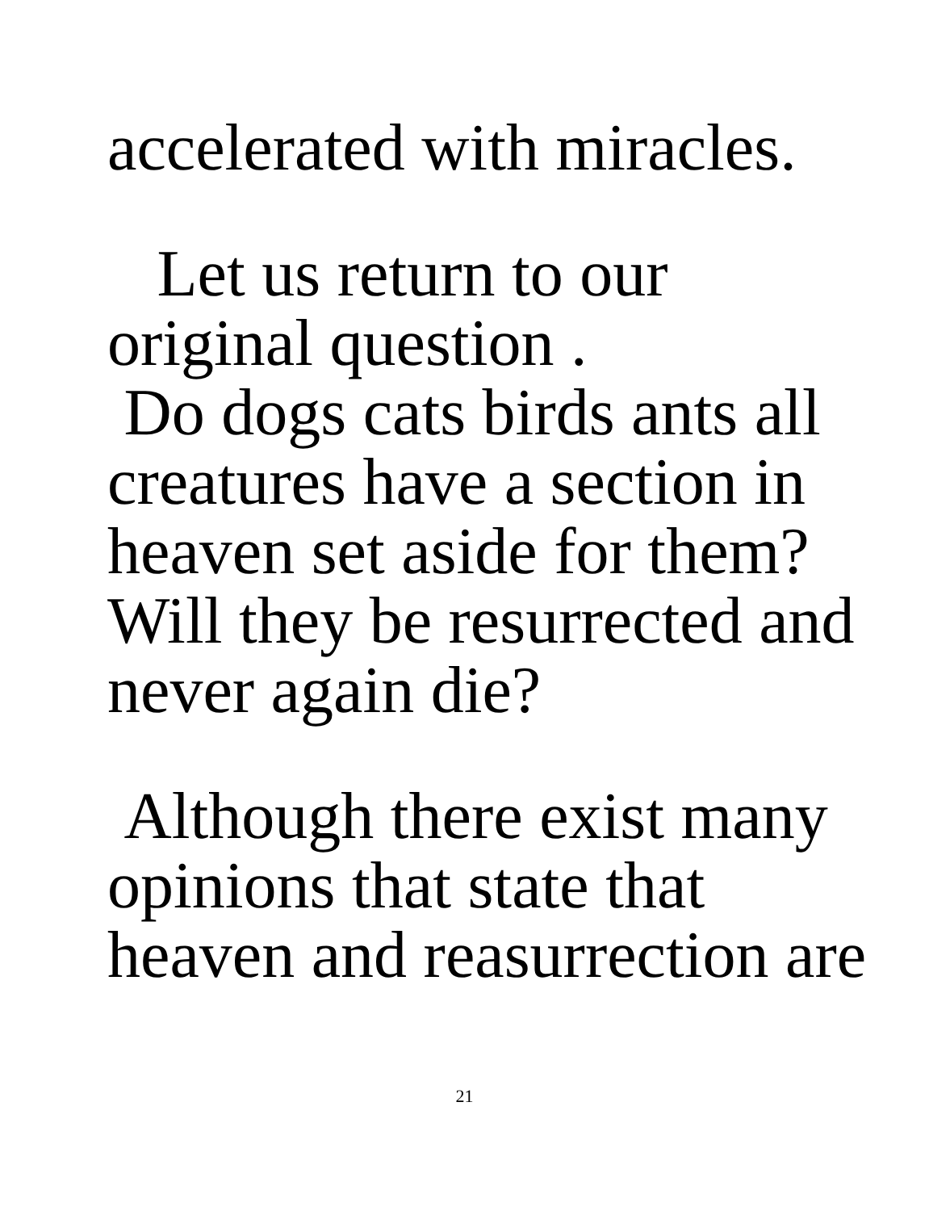accelerated with miracles.
Let us return to our
original question .
Do dogs cats birds ants all
creatures have a section in
heaven set aside for them?
Will they be resurrected and
never again die?
Although there exist many
opinions that state that
heaven and reasurrection are
21